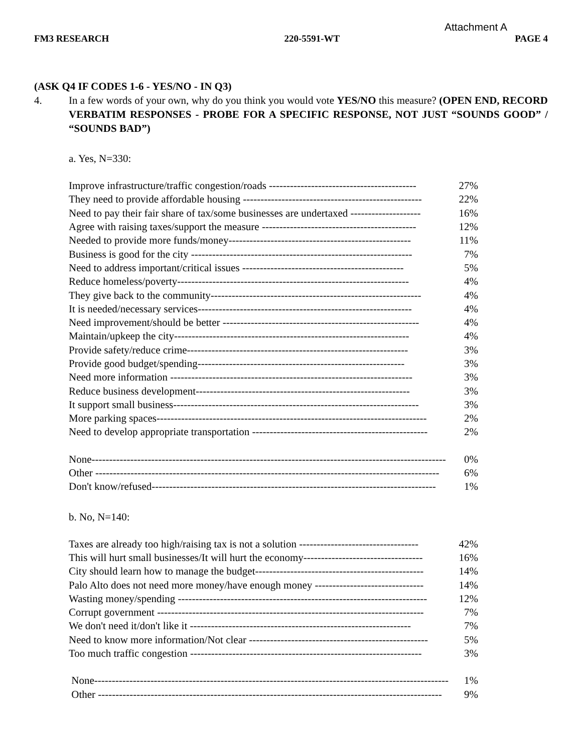Attachment A
FM3 RESEARCH 220-5591-WT PAGE 4
(ASK Q4 IF CODES 1-6 - YES/NO - IN Q3)
4. In a few words of your own, why do you think you would vote YES/NO this measure? (OPEN END, RECORD VERBATIM RESPONSES - PROBE FOR A SPECIFIC RESPONSE, NOT JUST “SOUNDS GOOD” / “SOUNDS BAD”)
a. Yes, N=330:
| Improve infrastructure/traffic congestion/roads ------------------------------------------ | 27% |
| They need to provide affordable housing --------------------------------------------------- | 22% |
| Need to pay their fair share of tax/some businesses are undertaxed -------------------- | 16% |
| Agree with raising taxes/support the measure -------------------------------------------- | 12% |
| Needed to provide more funds/money---------------------------------------------------- | 11% |
| Business is good for the city --------------------------------------------------------------- | 7% |
| Need to address important/critical issues ---------------------------------------------- | 5% |
| Reduce homeless/poverty------------------------------------------------------------------ | 4% |
| They give back to the community------------------------------------------------------------ | 4% |
| It is needed/necessary services------------------------------------------------------------- | 4% |
| Need improvement/should be better -------------------------------------------------------- | 4% |
| Maintain/upkeep the city------------------------------------------------------------------- | 4% |
| Provide safety/reduce crime--------------------------------------------------------------- | 3% |
| Provide good budget/spending----------------------------------------------------------- | 3% |
| Need more information --------------------------------------------------------------------- | 3% |
| Reduce business development------------------------------------------------------------- | 3% |
| It support small business---------------------------------------------------------------------- | 3% |
| More parking spaces----------------------------------------------------------------------------- | 2% |
| Need to develop appropriate transportation -------------------------------------------------- | 2% |
| None----------------------------------------------------------------------------------------------------- | 0% |
| Other -------------------------------------------------------------------------------------------------- | 6% |
| Don't know/refused--------------------------------------------------------------------------------- | 1% |
b. No, N=140:
| Taxes are already too high/raising tax is not a solution ---------------------------------- | 42% |
| This will hurt small businesses/It will hurt the economy---------------------------------- | 16% |
| City should learn how to manage the budget------------------------------------------------ | 14% |
| Palo Alto does not need more money/have enough money ------------------------------- | 14% |
| Wasting money/spending ----------------------------------------------------------------------- | 12% |
| Corrupt government ---------------------------------------------------------------------------- | 7% |
| We don't need it/don't like it --------------------------------------------------------------- | 7% |
| Need to know more information/Not clear --------------------------------------------------- | 5% |
| Too much traffic congestion ------------------------------------------------------------------ | 3% |
| None----------------------------------------------------------------------------------------------------- | 1% |
| Other -------------------------------------------------------------------------------------------------- | 9% |